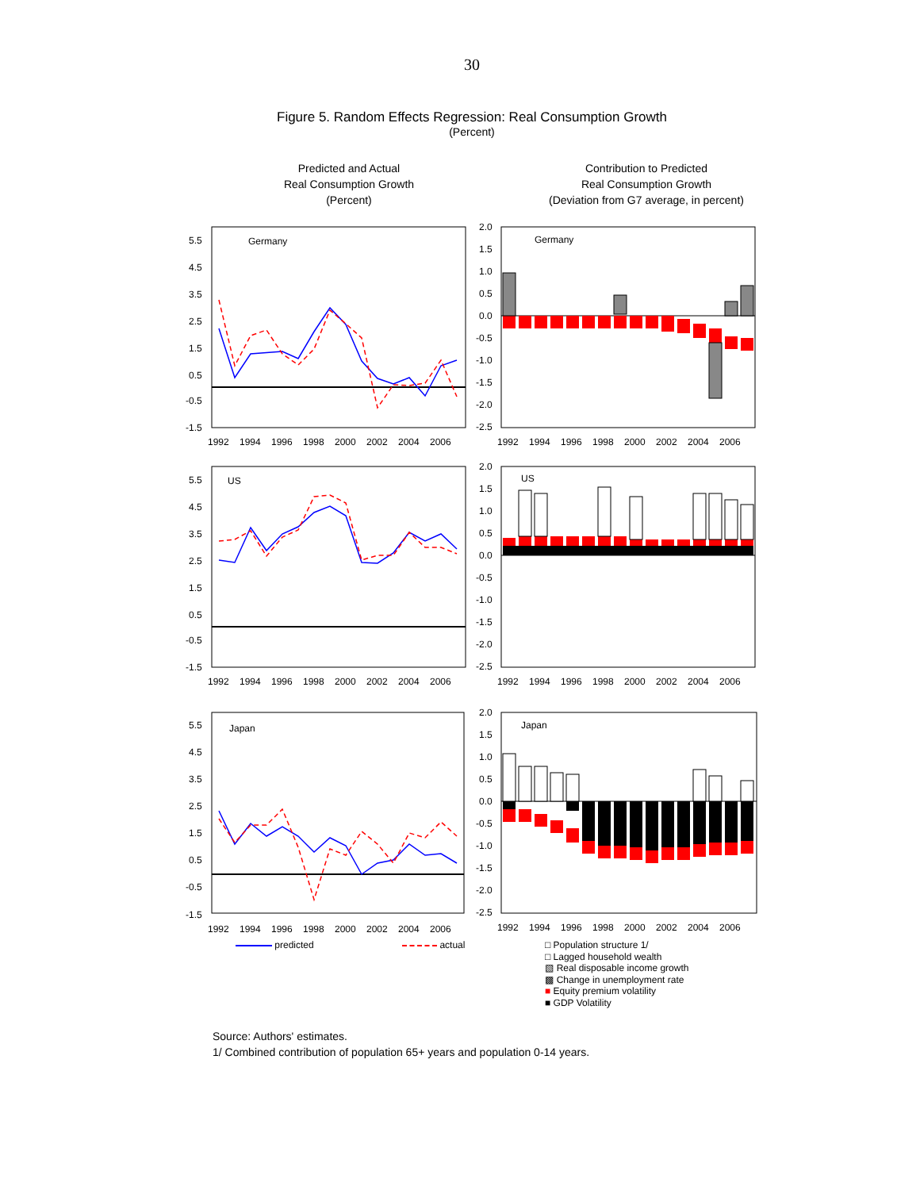30
Figure 5. Random Effects Regression: Real Consumption Growth
(Percent)
Predicted and Actual
Real Consumption Growth
(Percent)
Contribution to Predicted
Real Consumption Growth
(Deviation from G7 average, in percent)
5.5
4.5
3.5
2.5
1.5
0.5
-0.5
-1.5
Germany
1992
1994
1996
1998
2000
2002
2004
2006
2.0
1.5
1.0
0.5
0.0
-0.5
-1.0
-1.5
-2.0
-2.5
Germany
1992
1994
1996
1998
2000
2002
2004
2006
5.5
4.5
3.5
2.5
1.5
0.5
-0.5
-1.5
US
1992
1994
1996
1998
2000
2002
2004
2006
2.0
1.5
1.0
0.5
0.0
-0.5
-1.0
-1.5
-2.0
-2.5
US
1992
1994
1996
1998
2000
2002
2004
2006
5.5
4.5
3.5
2.5
1.5
0.5
-0.5
-1.5
Japan
1992
1994
1996
1998
2000
2002
2004
2006
2.0
1.5
1.0
0.5
0.0
-0.5
-1.0
-1.5
-2.0
-2.5
Japan
1992
1994
1996
1998
2000
2002
2004
2006
predicted actual
□ Population structure 1/
□ Lagged household wealth
▧ Real disposable income growth
▩ Change in unemployment rate
■ Equity premium volatility
■ GDP Volatility
Source: Authors' estimates.
1/ Combined contribution of population 65+ years and population 0-14 years.